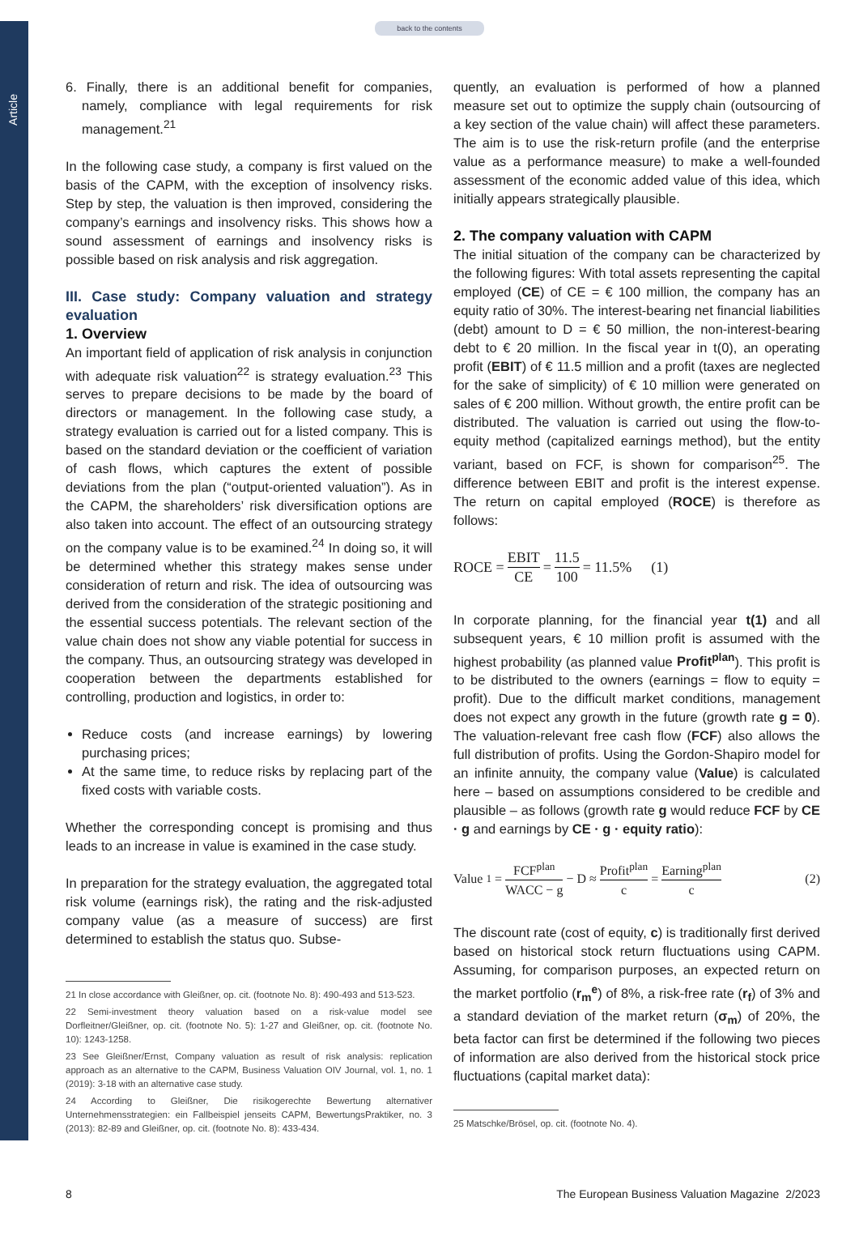Article
back to the contents
6. Finally, there is an additional benefit for companies, namely, compliance with legal requirements for risk management.<sup>21</sup>
In the following case study, a company is first valued on the basis of the CAPM, with the exception of insolvency risks. Step by step, the valuation is then improved, considering the company’s earnings and insolvency risks. This shows how a sound assessment of earnings and insolvency risks is possible based on risk analysis and risk aggregation.
III. Case study: Company valuation and strategy evaluation
1. Overview
An important field of application of risk analysis in conjunction with adequate risk valuation<sup>22</sup> is strategy evaluation.<sup>23</sup> This serves to prepare decisions to be made by the board of directors or management. In the following case study, a strategy evaluation is carried out for a listed company. This is based on the standard deviation or the coefficient of variation of cash flows, which captures the extent of possible deviations from the plan (“output-oriented valuation”). As in the CAPM, the shareholders’ risk diversification options are also taken into account. The effect of an outsourcing strategy on the company value is to be examined.<sup>24</sup> In doing so, it will be determined whether this strategy makes sense under consideration of return and risk. The idea of outsourcing was derived from the consideration of the strategic positioning and the essential success potentials. The relevant section of the value chain does not show any viable potential for success in the company. Thus, an outsourcing strategy was developed in cooperation between the departments established for controlling, production and logistics, in order to:
Reduce costs (and increase earnings) by lowering purchasing prices;
At the same time, to reduce risks by replacing part of the fixed costs with variable costs.
Whether the corresponding concept is promising and thus leads to an increase in value is examined in the case study.
In preparation for the strategy evaluation, the aggregated total risk volume (earnings risk), the rating and the risk-adjusted company value (as a measure of success) are first determined to establish the status quo. Subse-
21 In close accordance with Gleißner, op. cit. (footnote No. 8): 490-493 and 513-523.
22 Semi-investment theory valuation based on a risk-value model see Dorfleitner/Gleißner, op. cit. (footnote No. 5): 1-27 and Gleißner, op. cit. (footnote No. 10): 1243-1258.
23 See Gleißner/Ernst, Company valuation as result of risk analysis: replication approach as an alternative to the CAPM, Business Valuation OIV Journal, vol. 1, no. 1 (2019): 3-18 with an alternative case study.
24 According to Gleißner, Die risikogerechte Bewertung alternativer Unternehmensstrategien: ein Fallbeispiel jenseits CAPM, BewertungsPraktiker, no. 3 (2013): 82-89 and Gleißner, op. cit. (footnote No. 8): 433-434.
quently, an evaluation is performed of how a planned measure set out to optimize the supply chain (outsourcing of a key section of the value chain) will affect these parameters. The aim is to use the risk-return profile (and the enterprise value as a performance measure) to make a well-founded assessment of the economic added value of this idea, which initially appears strategically plausible.
2. The company valuation with CAPM
The initial situation of the company can be characterized by the following figures: With total assets representing the capital employed (CE) of CE = € 100 million, the company has an equity ratio of 30%. The interest-bearing net financial liabilities (debt) amount to D = € 50 million, the non-interest-bearing debt to € 20 million. In the fiscal year in t(0), an operating profit (EBIT) of € 11.5 million and a profit (taxes are neglected for the sake of simplicity) of € 10 million were generated on sales of € 200 million. Without growth, the entire profit can be distributed. The valuation is carried out using the flow-to-equity method (capitalized earnings method), but the entity variant, based on FCF, is shown for comparison<sup>25</sup>. The difference between EBIT and profit is the interest expense. The return on capital employed (ROCE) is therefore as follows:
ROCE = EBIT CE = 11.5 100 = 11.5% (1)
In corporate planning, for the financial year t(1) and all subsequent years, € 10 million profit is assumed with the highest probability (as planned value Profit<sup>plan</sup>). This profit is to be distributed to the owners (earnings = flow to equity = profit). Due to the difficult market conditions, management does not expect any growth in the future (growth rate g = 0). The valuation-relevant free cash flow (FCF) also allows the full distribution of profits. Using the Gordon-Shapiro model for an infinite annuity, the company value (Value) is calculated here – based on assumptions considered to be credible and plausible – as follows (growth rate g would reduce FCF by CE · g and earnings by CE · g · equity ratio):
Value<sub>1</sub> = FCF<sup>plan</sup> WACC − g − D ≈ Profit<sup>plan</sup> c = Earning<sup>plan</sup> c (2)
The discount rate (cost of equity, c) is traditionally first derived based on historical stock return fluctuations using CAPM. Assuming, for comparison purposes, an expected return on the market portfolio (r<sub>m</sub><sup>e</sup>) of 8%, a risk-free rate (r<sub>f</sub>) of 3% and a standard deviation of the market return (σ<sub>m</sub>) of 20%, the beta factor can first be determined if the following two pieces of information are also derived from the historical stock price fluctuations (capital market data):
25 Matschke/Brösel, op. cit. (footnote No. 4).
8 The European Business Valuation Magazine 2/2023